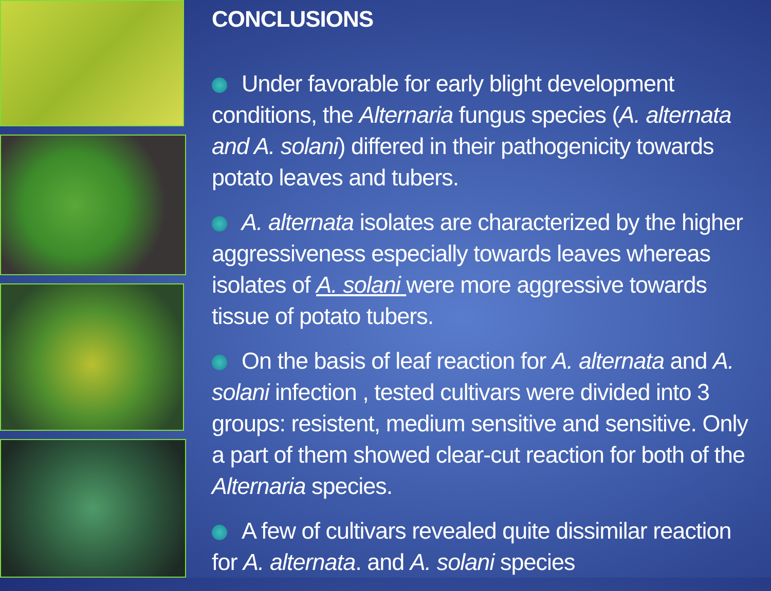CONCLUSIONS
Under favorable for early blight development conditions, the Alternaria fungus species (A. alternata and A. solani) differed in their pathogenicity towards potato leaves and tubers.
A. alternata isolates are characterized by the higher aggressiveness especially towards leaves whereas isolates of A. solani were more aggressive towards tissue of potato tubers.
On the basis of leaf reaction for A. alternata and A. solani infection , tested cultivars were divided into 3 groups: resistent, medium sensitive and sensitive. Only a part of them showed clear-cut reaction for both of the Alternaria species.
A few of cultivars revealed quite dissimilar reaction for A. alternata. and A. solani species